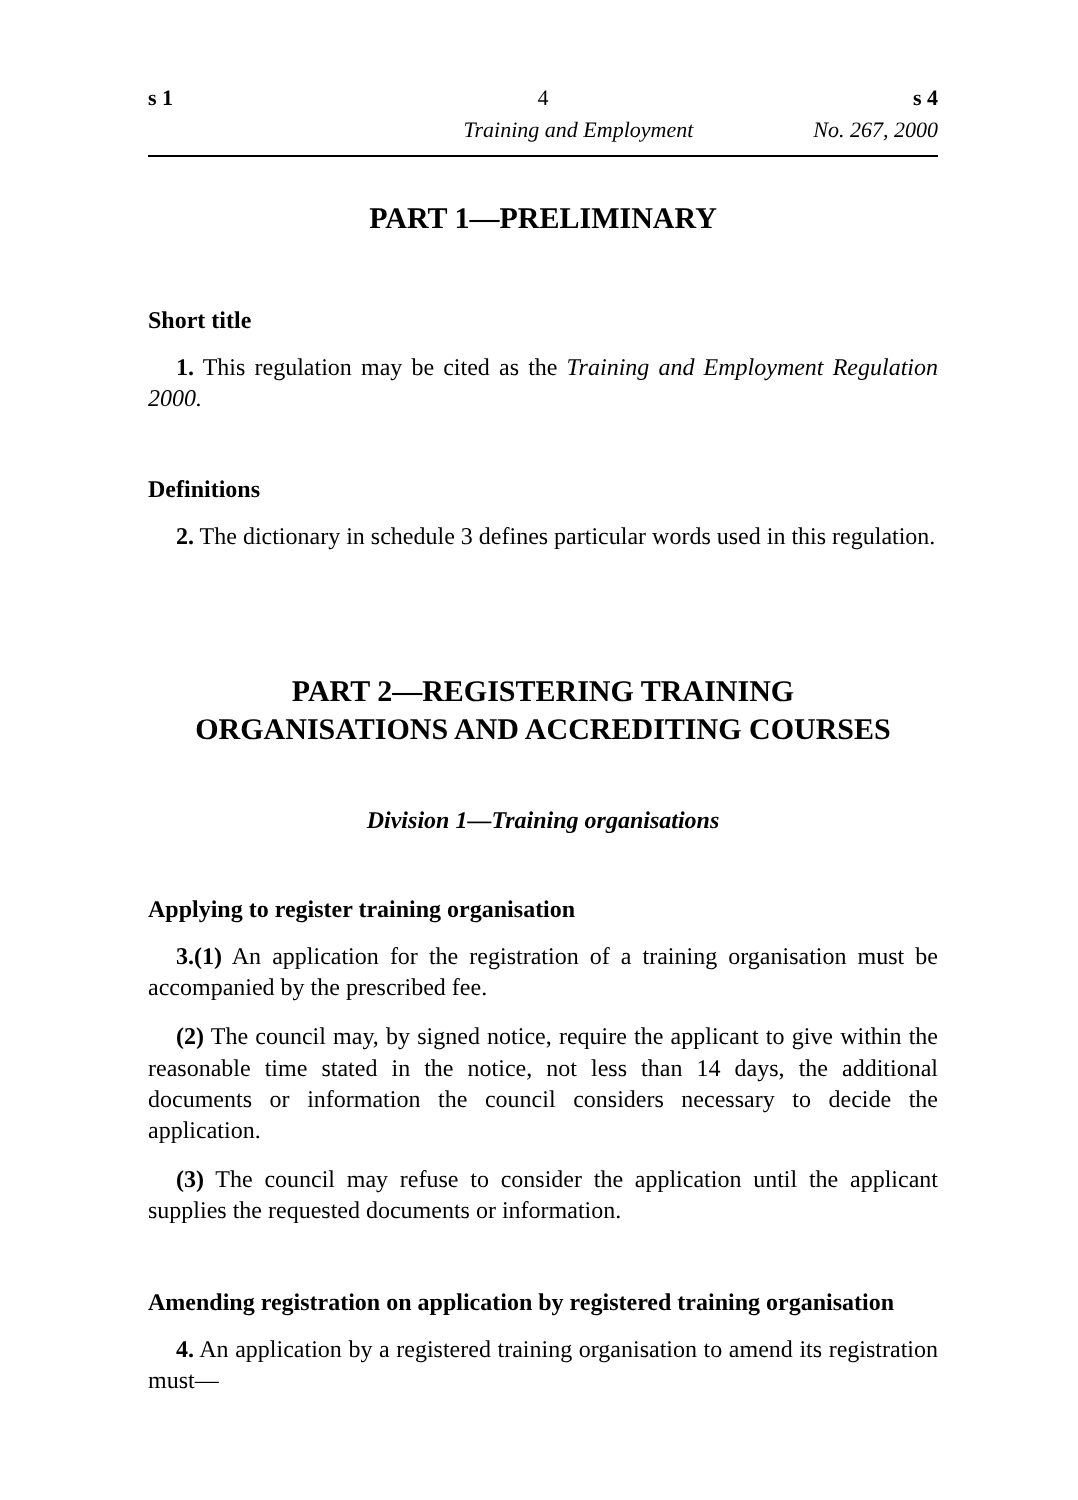s 1 4 s 4
Training and Employment No. 267, 2000
PART 1—PRELIMINARY
Short title
1. This regulation may be cited as the Training and Employment Regulation 2000.
Definitions
2. The dictionary in schedule 3 defines particular words used in this regulation.
PART 2—REGISTERING TRAINING
ORGANISATIONS AND ACCREDITING COURSES
Division 1—Training organisations
Applying to register training organisation
3.(1) An application for the registration of a training organisation must be accompanied by the prescribed fee.
(2) The council may, by signed notice, require the applicant to give within the reasonable time stated in the notice, not less than 14 days, the additional documents or information the council considers necessary to decide the application.
(3) The council may refuse to consider the application until the applicant supplies the requested documents or information.
Amending registration on application by registered training organisation
4. An application by a registered training organisation to amend its registration must—